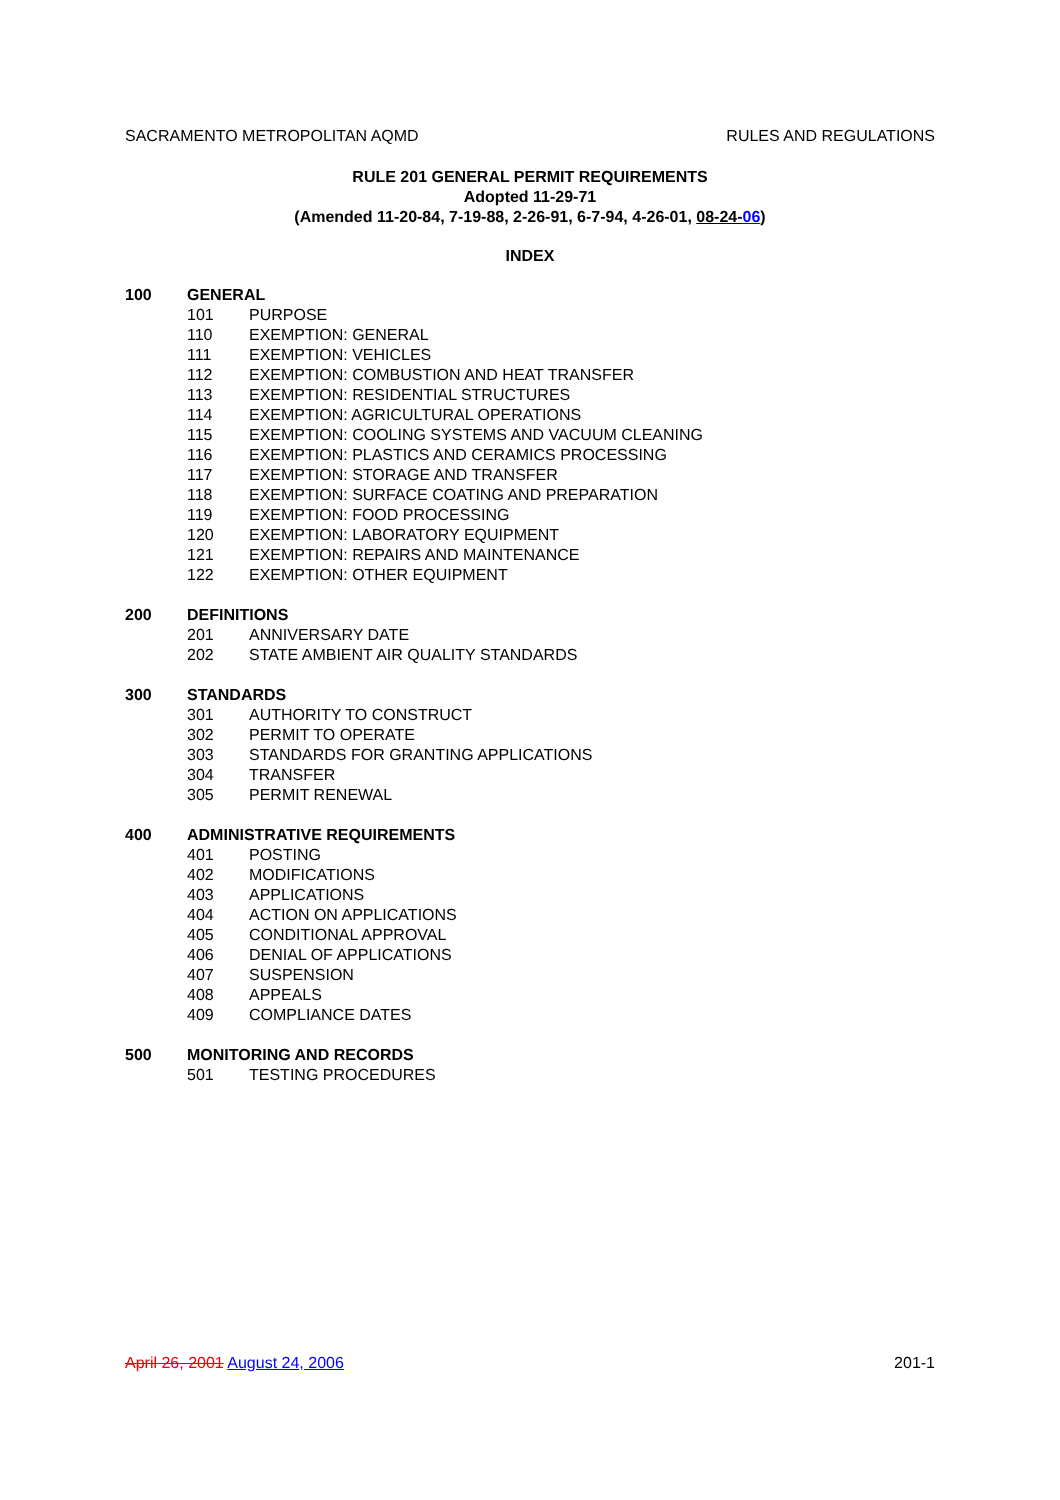SACRAMENTO METROPOLITAN AQMD RULES AND REGULATIONS
RULE 201 GENERAL PERMIT REQUIREMENTS
Adopted 11-29-71
(Amended 11-20-84, 7-19-88, 2-26-91, 6-7-94, 4-26-01, 08-24-06)
INDEX
100 GENERAL
101 PURPOSE
110 EXEMPTION: GENERAL
111 EXEMPTION: VEHICLES
112 EXEMPTION: COMBUSTION AND HEAT TRANSFER
113 EXEMPTION: RESIDENTIAL STRUCTURES
114 EXEMPTION: AGRICULTURAL OPERATIONS
115 EXEMPTION: COOLING SYSTEMS AND VACUUM CLEANING
116 EXEMPTION: PLASTICS AND CERAMICS PROCESSING
117 EXEMPTION: STORAGE AND TRANSFER
118 EXEMPTION: SURFACE COATING AND PREPARATION
119 EXEMPTION: FOOD PROCESSING
120 EXEMPTION: LABORATORY EQUIPMENT
121 EXEMPTION: REPAIRS AND MAINTENANCE
122 EXEMPTION: OTHER EQUIPMENT
200 DEFINITIONS
201 ANNIVERSARY DATE
202 STATE AMBIENT AIR QUALITY STANDARDS
300 STANDARDS
301 AUTHORITY TO CONSTRUCT
302 PERMIT TO OPERATE
303 STANDARDS FOR GRANTING APPLICATIONS
304 TRANSFER
305 PERMIT RENEWAL
400 ADMINISTRATIVE REQUIREMENTS
401 POSTING
402 MODIFICATIONS
403 APPLICATIONS
404 ACTION ON APPLICATIONS
405 CONDITIONAL APPROVAL
406 DENIAL OF APPLICATIONS
407 SUSPENSION
408 APPEALS
409 COMPLIANCE DATES
500 MONITORING AND RECORDS
501 TESTING PROCEDURES
April 26, 2001 August 24, 2006 201-1